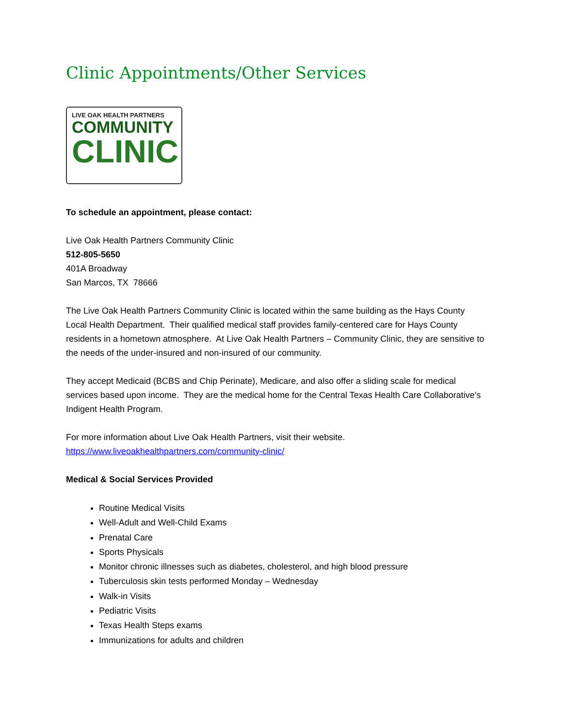Clinic Appointments/Other Services
LIVE OAK HEALTH PARTNERS
COMMUNITY
CLINIC
To schedule an appointment, please contact:
Live Oak Health Partners Community Clinic
512-805-5650
401A Broadway
San Marcos, TX 78666
The Live Oak Health Partners Community Clinic is located within the same building as the Hays County Local Health Department. Their qualified medical staff provides family-centered care for Hays County residents in a hometown atmosphere. At Live Oak Health Partners – Community Clinic, they are sensitive to the needs of the under-insured and non-insured of our community.
They accept Medicaid (BCBS and Chip Perinate), Medicare, and also offer a sliding scale for medical services based upon income. They are the medical home for the Central Texas Health Care Collaborative’s Indigent Health Program.
For more information about Live Oak Health Partners, visit their website.
https://www.liveoakhealthpartners.com/community-clinic/
Medical & Social Services Provided
Routine Medical Visits
Well-Adult and Well-Child Exams
Prenatal Care
Sports Physicals
Monitor chronic illnesses such as diabetes, cholesterol, and high blood pressure
Tuberculosis skin tests performed Monday – Wednesday
Walk-in Visits
Pediatric Visits
Texas Health Steps exams
Immunizations for adults and children